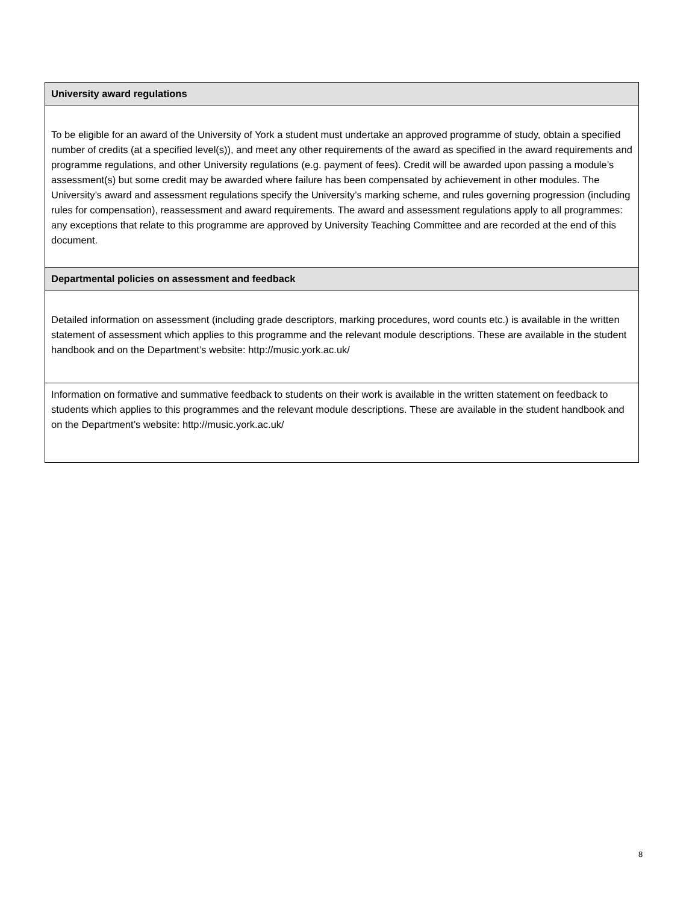| University award regulations |
| --- |
| To be eligible for an award of the University of York a student must undertake an approved programme of study, obtain a specified number of credits (at a specified level(s)), and meet any other requirements of the award as specified in the award requirements and programme regulations, and other University regulations (e.g. payment of fees). Credit will be awarded upon passing a module’s assessment(s) but some credit may be awarded where failure has been compensated by achievement in other modules. The University’s award and assessment regulations specify the University’s marking scheme, and rules governing progression (including rules for compensation), reassessment and award requirements. The award and assessment regulations apply to all programmes: any exceptions that relate to this programme are approved by University Teaching Committee and are recorded at the end of this document. |
| Departmental policies on assessment and feedback |
| Detailed information on assessment (including grade descriptors, marking procedures, word counts etc.) is available in the written statement of assessment which applies to this programme and the relevant module descriptions. These are available in the student handbook and on the Department’s website: http://music.york.ac.uk/ |
| Information on formative and summative feedback to students on their work is available in the written statement on feedback to students which applies to this programmes and the relevant module descriptions. These are available in the student handbook and on the Department’s website: http://music.york.ac.uk/ |
8